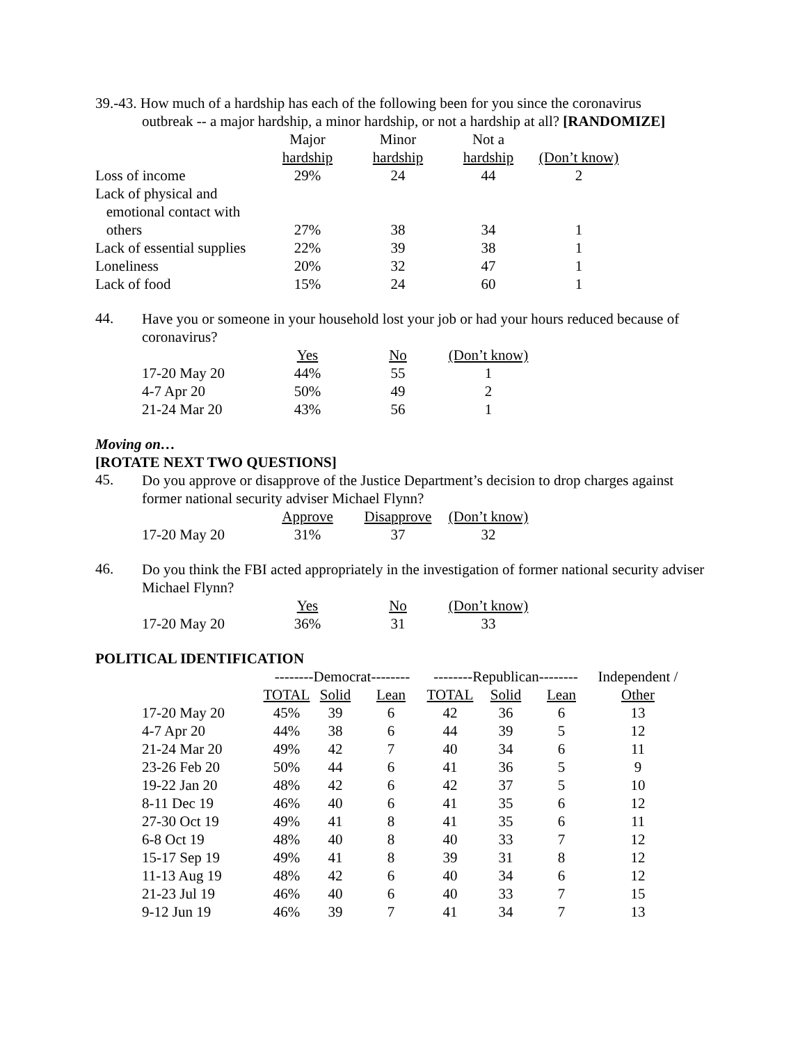39.-43. How much of a hardship has each of the following been for you since the coronavirus
outbreak -- a major hardship, a minor hardship, or not a hardship at all? [RANDOMIZE]
| | Major | Minor | Not a | |
| --- | --- | --- | --- | --- |
| | hardship | hardship | hardship | (Don’t know) |
| Loss of income | 29% | 24 | 44 | 2 |
| Lack of physical and emotional contact with others | 27% | 38 | 34 | 1 |
| Lack of essential supplies | 22% | 39 | 38 | 1 |
| Loneliness | 20% | 32 | 47 | 1 |
| Lack of food | 15% | 24 | 60 | 1 |
44.
Have you or someone in your household lost your job or had your hours reduced because of coronavirus?
| | Yes | No | (Don’t know) |
| --- | --- | --- | --- |
| 17-20 May 20 | 44% | 55 | 1 |
| 4-7 Apr 20 | 50% | 49 | 2 |
| 21-24 Mar 20 | 43% | 56 | 1 |
Moving on…
[ROTATE NEXT TWO QUESTIONS]
45.
Do you approve or disapprove of the Justice Department’s decision to drop charges against former national security adviser Michael Flynn?
| | Approve | Disapprove | (Don’t know) |
| --- | --- | --- | --- |
| 17-20 May 20 | 31% | 37 | 32 |
46.
Do you think the FBI acted appropriately in the investigation of former national security adviser Michael Flynn?
| | Yes | No | (Don’t know) |
| --- | --- | --- | --- |
| 17-20 May 20 | 36% | 31 | 33 |
POLITICAL IDENTIFICATION
| | --------Democrat-------- | | | --------Republican-------- | | | Independent / |
| --- | --- | --- | --- | --- | --- | --- | --- |
| | TOTAL | Solid | Lean | TOTAL | Solid | Lean | Other |
| 17-20 May 20 | 45% | 39 | 6 | 42 | 36 | 6 | 13 |
| 4-7 Apr 20 | 44% | 38 | 6 | 44 | 39 | 5 | 12 |
| 21-24 Mar 20 | 49% | 42 | 7 | 40 | 34 | 6 | 11 |
| 23-26 Feb 20 | 50% | 44 | 6 | 41 | 36 | 5 | 9 |
| 19-22 Jan 20 | 48% | 42 | 6 | 42 | 37 | 5 | 10 |
| 8-11 Dec 19 | 46% | 40 | 6 | 41 | 35 | 6 | 12 |
| 27-30 Oct 19 | 49% | 41 | 8 | 41 | 35 | 6 | 11 |
| 6-8 Oct 19 | 48% | 40 | 8 | 40 | 33 | 7 | 12 |
| 15-17 Sep 19 | 49% | 41 | 8 | 39 | 31 | 8 | 12 |
| 11-13 Aug 19 | 48% | 42 | 6 | 40 | 34 | 6 | 12 |
| 21-23 Jul 19 | 46% | 40 | 6 | 40 | 33 | 7 | 15 |
| 9-12 Jun 19 | 46% | 39 | 7 | 41 | 34 | 7 | 13 |